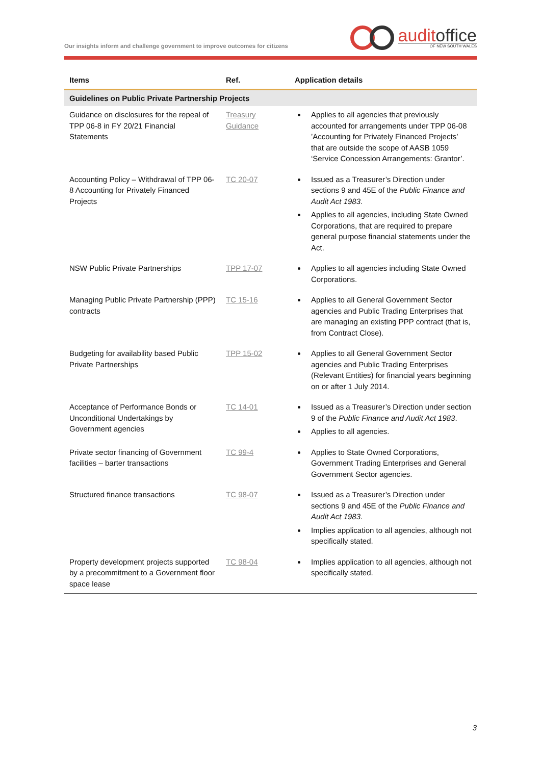Our insights inform and challenge government to improve outcomes for citizens
auditoffice
OF NEW SOUTH WALES
| Items | Ref. | Application details |
| --- | --- | --- |
| Guidelines on Public Private Partnership Projects | | |
| Guidance on disclosures for the repeal of TPP 06-8 in FY 20/21 Financial Statements | Treasury Guidance | Applies to all agencies that previously accounted for arrangements under TPP 06-08 ’Accounting for Privately Financed Projects’ that are outside the scope of AASB 1059 ‘Service Concession Arrangements: Grantor’. |
| Accounting Policy – Withdrawal of TPP 06-8 Accounting for Privately Financed Projects | TC 20-07 | Issued as a Treasurer’s Direction under sections 9 and 45E of the Public Finance and Audit Act 1983 . Applies to all agencies, including State Owned Corporations, that are required to prepare general purpose financial statements under the Act. |
| NSW Public Private Partnerships | TPP 17-07 | Applies to all agencies including State Owned Corporations. |
| Managing Public Private Partnership (PPP) contracts | TC 15-16 | Applies to all General Government Sector agencies and Public Trading Enterprises that are managing an existing PPP contract (that is, from Contract Close). |
| Budgeting for availability based Public Private Partnerships | TPP 15-02 | Applies to all General Government Sector agencies and Public Trading Enterprises (Relevant Entities) for financial years beginning on or after 1 July 2014. |
| Acceptance of Performance Bonds or Unconditional Undertakings by Government agencies | TC 14-01 | Issued as a Treasurer’s Direction under section 9 of the Public Finance and Audit Act 1983 . Applies to all agencies. |
| Private sector financing of Government facilities – barter transactions | TC 99-4 | Applies to State Owned Corporations, Government Trading Enterprises and General Government Sector agencies. |
| Structured finance transactions | TC 98-07 | Issued as a Treasurer’s Direction under sections 9 and 45E of the Public Finance and Audit Act 1983 . Implies application to all agencies, although not specifically stated. |
| Property development projects supported by a precommitment to a Government floor space lease | TC 98-04 | Implies application to all agencies, although not specifically stated. |
3